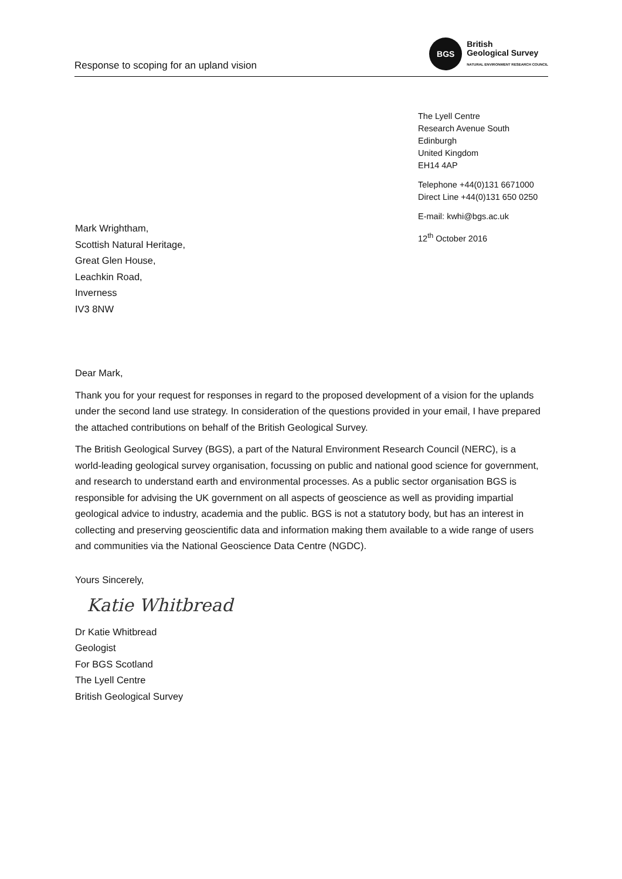Response to scoping for an upland vision
BGS
British
Geological Survey
NATURAL ENVIRONMENT RESEARCH COUNCIL
The Lyell Centre
Research Avenue South
Edinburgh
United Kingdom
EH14 4AP
Telephone +44(0)131 6671000
Direct Line +44(0)131 650 0250
E-mail: kwhi@bgs.ac.uk
12<sup>th</sup> October 2016
Mark Wrightham,
Scottish Natural Heritage,
Great Glen House,
Leachkin Road,
Inverness
IV3 8NW
Dear Mark,
Thank you for your request for responses in regard to the proposed development of a vision for the uplands under the second land use strategy. In consideration of the questions provided in your email, I have prepared the attached contributions on behalf of the British Geological Survey.
The British Geological Survey (BGS), a part of the Natural Environment Research Council (NERC), is a world-leading geological survey organisation, focussing on public and national good science for government, and research to understand earth and environmental processes. As a public sector organisation BGS is responsible for advising the UK government on all aspects of geoscience as well as providing impartial geological advice to industry, academia and the public. BGS is not a statutory body, but has an interest in collecting and preserving geoscientific data and information making them available to a wide range of users and communities via the National Geoscience Data Centre (NGDC).
Yours Sincerely,
Katie Whitbread
Dr Katie Whitbread
Geologist
For BGS Scotland
The Lyell Centre
British Geological Survey